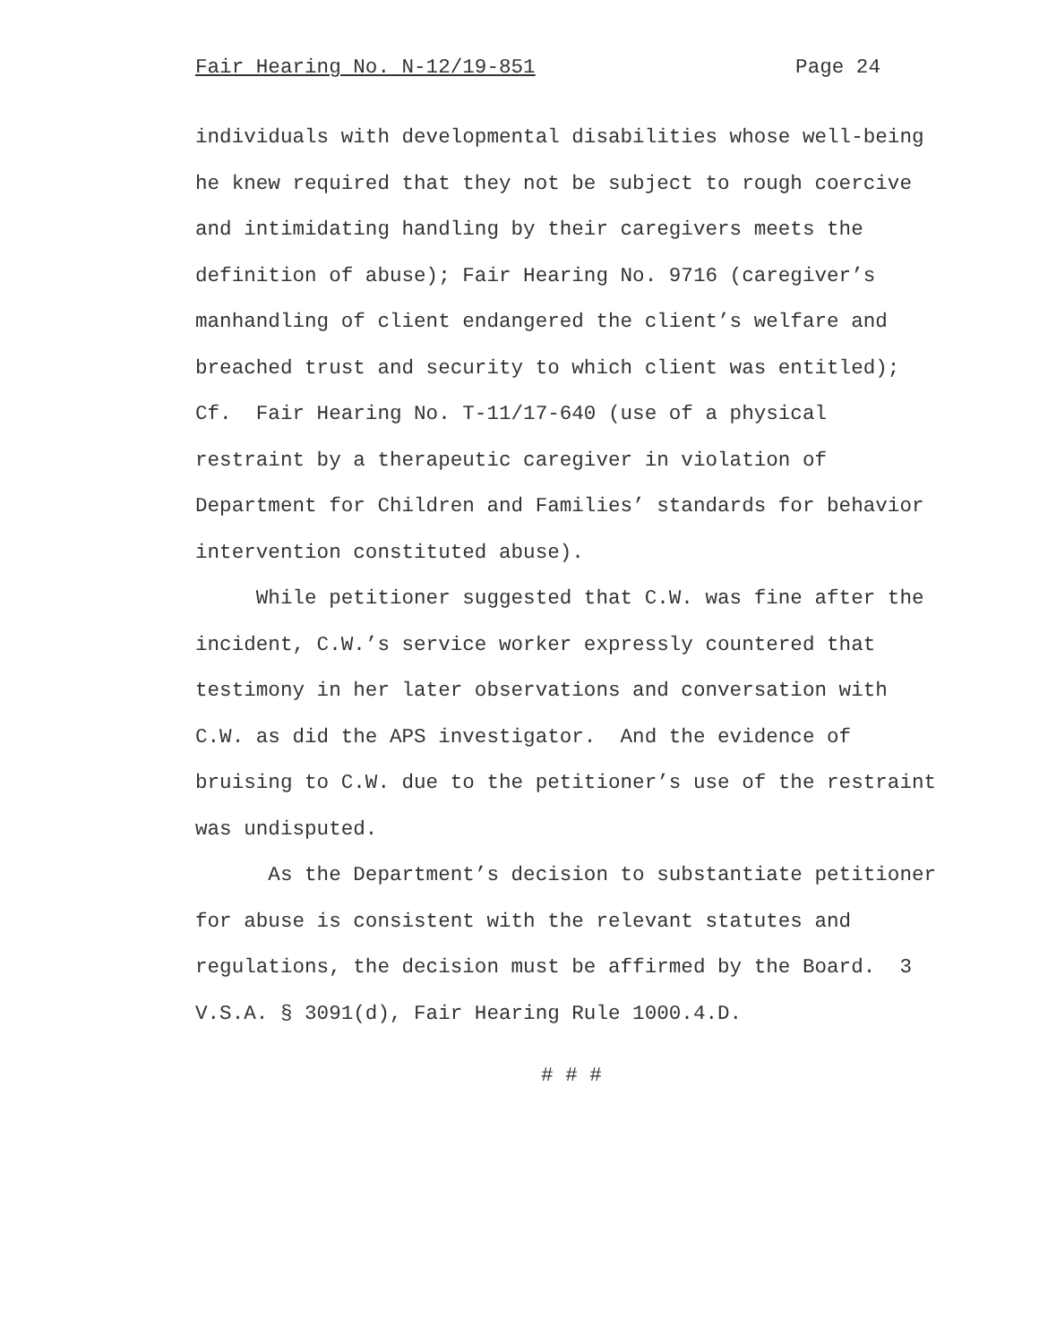Fair Hearing No. N-12/19-851 Page 24
individuals with developmental disabilities whose well-being
he knew required that they not be subject to rough coercive
and intimidating handling by their caregivers meets the
definition of abuse); Fair Hearing No. 9716 (caregiver’s
manhandling of client endangered the client’s welfare and
breached trust and security to which client was entitled);
Cf. Fair Hearing No. T-11/17-640 (use of a physical
restraint by a therapeutic caregiver in violation of
Department for Children and Families’ standards for behavior
intervention constituted abuse).
While petitioner suggested that C.W. was fine after the
incident, C.W.’s service worker expressly countered that
testimony in her later observations and conversation with
C.W. as did the APS investigator. And the evidence of
bruising to C.W. due to the petitioner’s use of the restraint
was undisputed.
As the Department’s decision to substantiate petitioner
for abuse is consistent with the relevant statutes and
regulations, the decision must be affirmed by the Board. 3
V.S.A. § 3091(d), Fair Hearing Rule 1000.4.D.
# # #